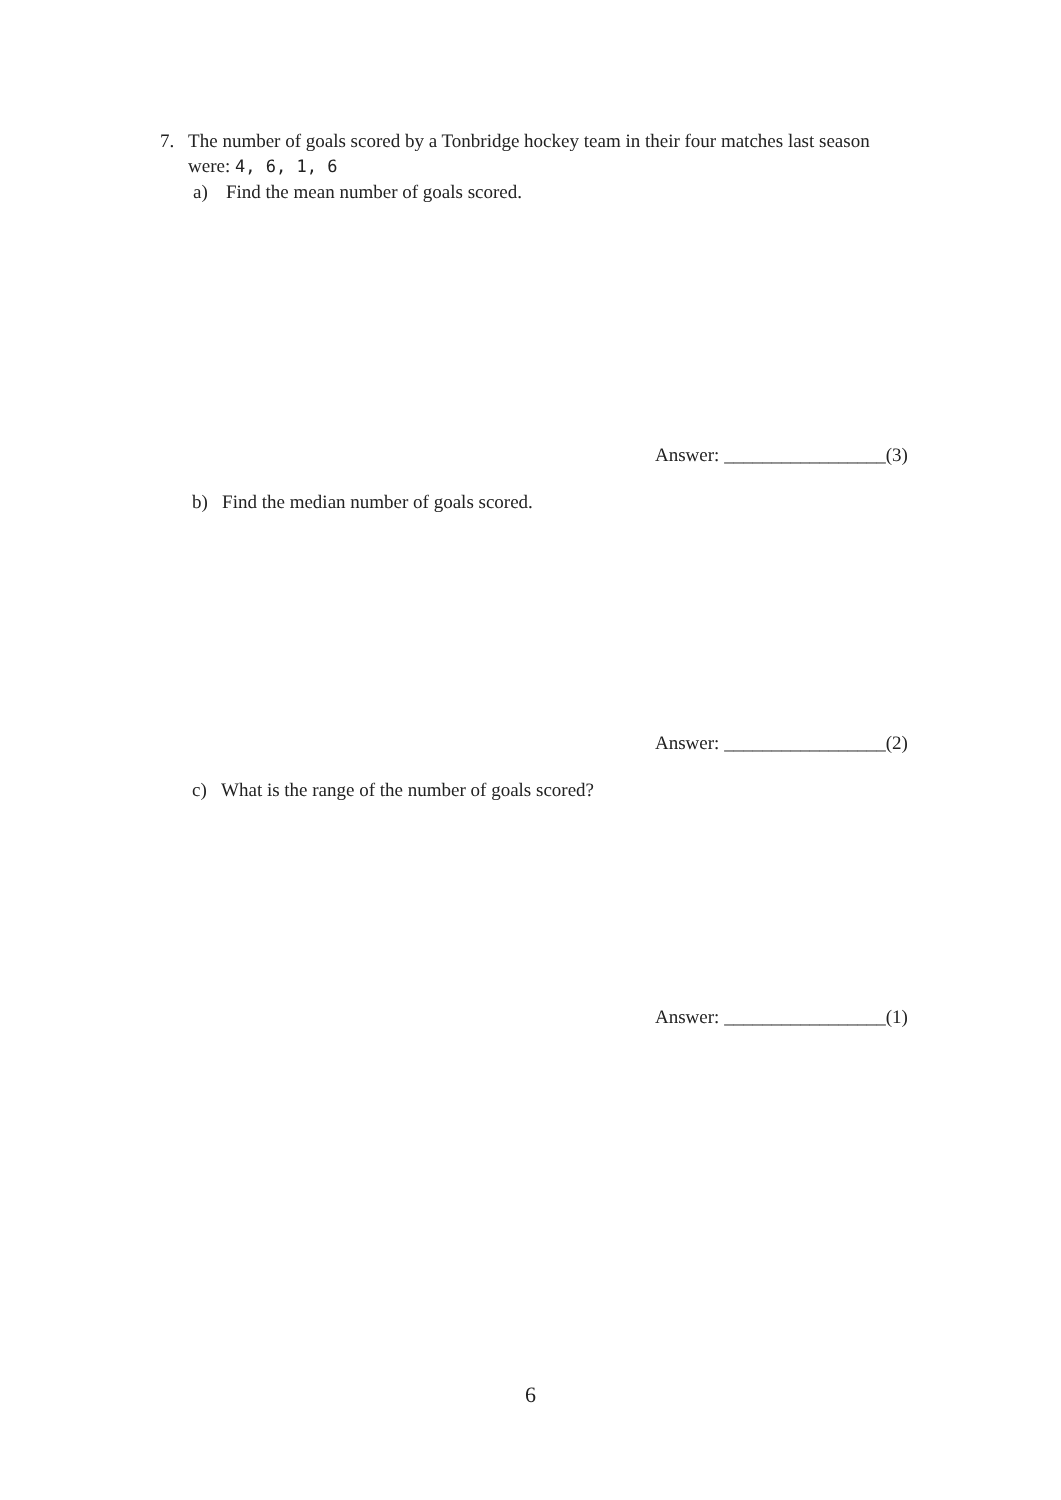7. The number of goals scored by a Tonbridge hockey team in their four matches last season were: 4, 6, 1, 6
a) Find the mean number of goals scored.
Answer: _________________(3)
b) Find the median number of goals scored.
Answer: _________________(2)
c) What is the range of the number of goals scored?
Answer: _________________(1)
6